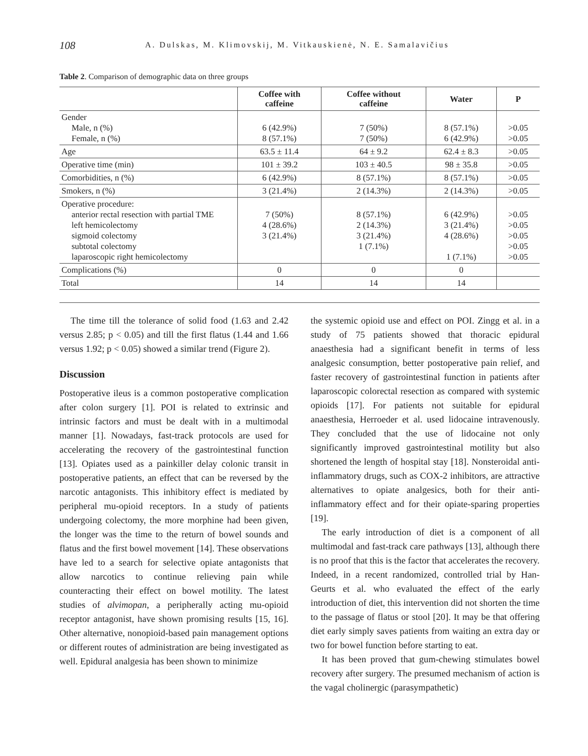108 A. Dulskas, M. Klimovskij, M. Vitkauskienė, N. E. Samalavičius
Table 2. Comparison of demographic data on three groups
| | Coffee with caffeine | Coffee without caffeine | Water | P |
| --- | --- | --- | --- | --- |
| Gender Male, n (%) Female, n (%) | 6 (42.9%) 8 (57.1%) | 7 (50%) 7 (50%) | 8 (57.1%) 6 (42.9%) | >0.05 >0.05 |
| Age | 63.5 ± 11.4 | 64 ± 9.2 | 62.4 ± 8.3 | >0.05 |
| Operative time (min) | 101 ± 39.2 | 103 ± 40.5 | 98 ± 35.8 | >0.05 |
| Comorbidities, n (%) | 6 (42.9%) | 8 (57.1%) | 8 (57.1%) | >0.05 |
| Smokers, n (%) | 3 (21.4%) | 2 (14.3%) | 2 (14.3%) | >0.05 |
| Operative procedure: anterior rectal resection with partial TME left hemicolectomy sigmoid colectomy subtotal colectomy laparoscopic right hemicolectomy | 7 (50%) 4 (28.6%) 3 (21.4%) | 8 (57.1%) 2 (14.3%) 3 (21.4%) 1 (7.1%) | 6 (42.9%) 3 (21.4%) 4 (28.6%) 1 (7.1%) | >0.05 >0.05 >0.05 >0.05 >0.05 |
| Complications (%) | 0 | 0 | 0 | |
| Total | 14 | 14 | 14 | |
The time till the tolerance of solid food (1.63 and 2.42 versus 2.85; p < 0.05) and till the first flatus (1.44 and 1.66 versus 1.92; p < 0.05) showed a similar trend (Figure 2).
Discussion
Postoperative ileus is a common postoperative complication after colon surgery [1]. POI is related to extrinsic and intrinsic factors and must be dealt with in a multimodal manner [1]. Nowadays, fast-track protocols are used for accelerating the recovery of the gastrointestinal function [13]. Opiates used as a painkiller delay colonic transit in postoperative patients, an effect that can be reversed by the narcotic antagonists. This inhibitory effect is mediated by peripheral mu-opioid receptors. In a study of patients undergoing colectomy, the more morphine had been given, the longer was the time to the return of bowel sounds and flatus and the first bowel movement [14]. These observations have led to a search for selective opiate antagonists that allow narcotics to continue relieving pain while counteracting their effect on bowel motility. The latest studies of alvimopan, a peripherally acting mu-opioid receptor antagonist, have shown promising results [15, 16]. Other alternative, nonopioid-based pain management options or different routes of administration are being investigated as well. Epidural analgesia has been shown to minimize
the systemic opioid use and effect on POI. Zingg et al. in a study of 75 patients showed that thoracic epidural anaesthesia had a significant benefit in terms of less analgesic consumption, better postoperative pain relief, and faster recovery of gastrointestinal function in patients after laparoscopic colorectal resection as compared with systemic opioids [17]. For patients not suitable for epidural anaesthesia, Herroeder et al. used lidocaine intravenously. They concluded that the use of lidocaine not only significantly improved gastrointestinal motility but also shortened the length of hospital stay [18]. Nonsteroidal anti-inflammatory drugs, such as COX-2 inhibitors, are attractive alternatives to opiate analgesics, both for their anti-inflammatory effect and for their opiate-sparing properties [19].
The early introduction of diet is a component of all multimodal and fast-track care pathways [13], although there is no proof that this is the factor that accelerates the recovery. Indeed, in a recent randomized, controlled trial by Han-Geurts et al. who evaluated the effect of the early introduction of diet, this intervention did not shorten the time to the passage of flatus or stool [20]. It may be that offering diet early simply saves patients from waiting an extra day or two for bowel function before starting to eat.
It has been proved that gum-chewing stimulates bowel recovery after surgery. The presumed mechanism of action is the vagal cholinergic (parasympathetic)